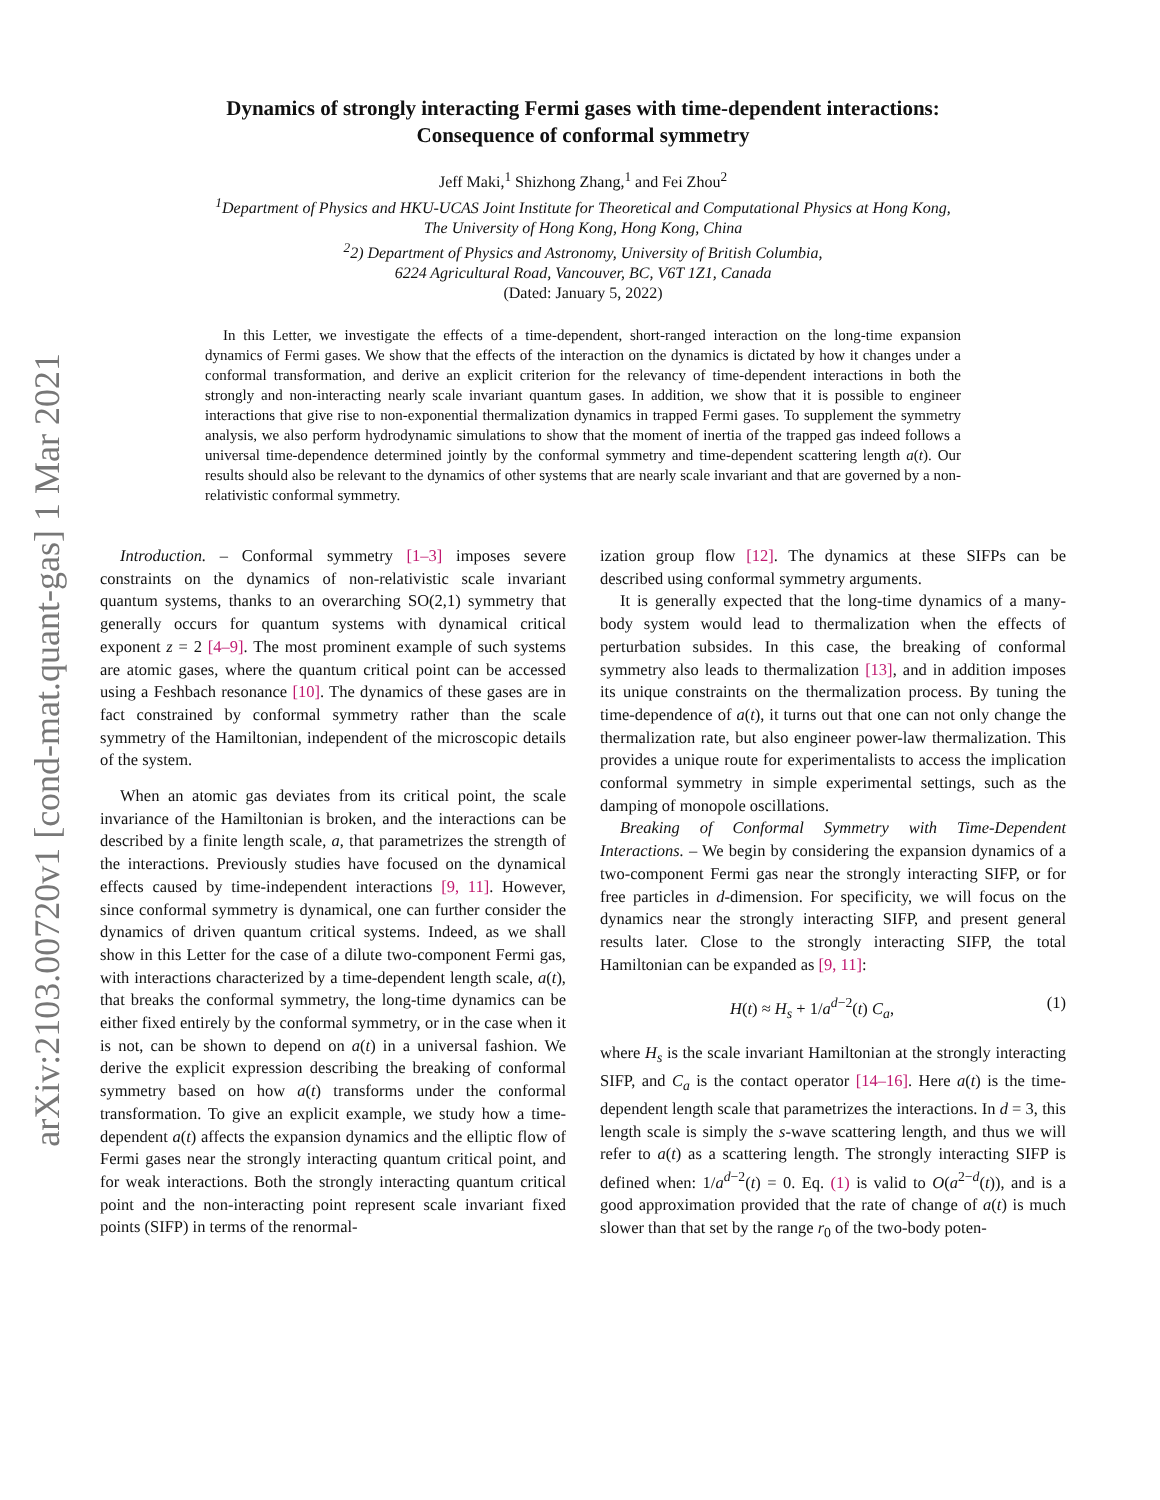arXiv:2103.00720v1 [cond-mat.quant-gas] 1 Mar 2021
Dynamics of strongly interacting Fermi gases with time-dependent interactions:
Consequence of conformal symmetry
Jeff Maki,<sup>1</sup> Shizhong Zhang,<sup>1</sup> and Fei Zhou<sup>2</sup>
<sup>1</sup> Department of Physics and HKU-UCAS Joint Institute for Theoretical and Computational Physics at Hong Kong,
The University of Hong Kong, Hong Kong, China
<sup>2</sup> 2) Department of Physics and Astronomy, University of British Columbia,
6224 Agricultural Road, Vancouver, BC, V6T 1Z1, Canada
(Dated: January 5, 2022)
In this Letter, we investigate the effects of a time-dependent, short-ranged interaction on the long-time expansion dynamics of Fermi gases. We show that the effects of the interaction on the dynamics is dictated by how it changes under a conformal transformation, and derive an explicit criterion for the relevancy of time-dependent interactions in both the strongly and non-interacting nearly scale invariant quantum gases. In addition, we show that it is possible to engineer interactions that give rise to non-exponential thermalization dynamics in trapped Fermi gases. To supplement the symmetry analysis, we also perform hydrodynamic simulations to show that the moment of inertia of the trapped gas indeed follows a universal time-dependence determined jointly by the conformal symmetry and time-dependent scattering length a(t). Our results should also be relevant to the dynamics of other systems that are nearly scale invariant and that are governed by a non-relativistic conformal symmetry.
Introduction. – Conformal symmetry [1–3] imposes severe constraints on the dynamics of non-relativistic scale invariant quantum systems, thanks to an overarching SO(2,1) symmetry that generally occurs for quantum systems with dynamical critical exponent z = 2 [4–9]. The most prominent example of such systems are atomic gases, where the quantum critical point can be accessed using a Feshbach resonance [10]. The dynamics of these gases are in fact constrained by conformal symmetry rather than the scale symmetry of the Hamiltonian, independent of the microscopic details of the system.
When an atomic gas deviates from its critical point, the scale invariance of the Hamiltonian is broken, and the interactions can be described by a finite length scale, a, that parametrizes the strength of the interactions. Previously studies have focused on the dynamical effects caused by time-independent interactions [9, 11]. However, since conformal symmetry is dynamical, one can further consider the dynamics of driven quantum critical systems. Indeed, as we shall show in this Letter for the case of a dilute two-component Fermi gas, with interactions characterized by a time-dependent length scale, a(t), that breaks the conformal symmetry, the long-time dynamics can be either fixed entirely by the conformal symmetry, or in the case when it is not, can be shown to depend on a(t) in a universal fashion. We derive the explicit expression describing the breaking of conformal symmetry based on how a(t) transforms under the conformal transformation. To give an explicit example, we study how a time-dependent a(t) affects the expansion dynamics and the elliptic flow of Fermi gases near the strongly interacting quantum critical point, and for weak interactions. Both the strongly interacting quantum critical point and the non-interacting point represent scale invariant fixed points (SIFP) in terms of the renormal-
ization group flow [12]. The dynamics at these SIFPs can be described using conformal symmetry arguments.
It is generally expected that the long-time dynamics of a many-body system would lead to thermalization when the effects of perturbation subsides. In this case, the breaking of conformal symmetry also leads to thermalization [13], and in addition imposes its unique constraints on the thermalization process. By tuning the time-dependence of a(t), it turns out that one can not only change the thermalization rate, but also engineer power-law thermalization. This provides a unique route for experimentalists to access the implication conformal symmetry in simple experimental settings, such as the damping of monopole oscillations.
Breaking of Conformal Symmetry with Time-Dependent Interactions. – We begin by considering the expansion dynamics of a two-component Fermi gas near the strongly interacting SIFP, or for free particles in d-dimension. For specificity, we will focus on the dynamics near the strongly interacting SIFP, and present general results later. Close to the strongly interacting SIFP, the total Hamiltonian can be expanded as [9, 11]:
H(t) ≈ H<sub>s</sub> + 1/a<sup>d−2</sup>(t) C<sub>a</sub>, (1)
where H<sub>s</sub> is the scale invariant Hamiltonian at the strongly interacting SIFP, and C<sub>a</sub> is the contact operator [14–16]. Here a(t) is the time-dependent length scale that parametrizes the interactions. In d = 3, this length scale is simply the s-wave scattering length, and thus we will refer to a(t) as a scattering length. The strongly interacting SIFP is defined when: 1/a<sup>d−2</sup>(t) = 0. Eq. (1) is valid to O(a<sup>2−d</sup>(t)), and is a good approximation provided that the rate of change of a(t) is much slower than that set by the range r<sub>0</sub> of the two-body poten-